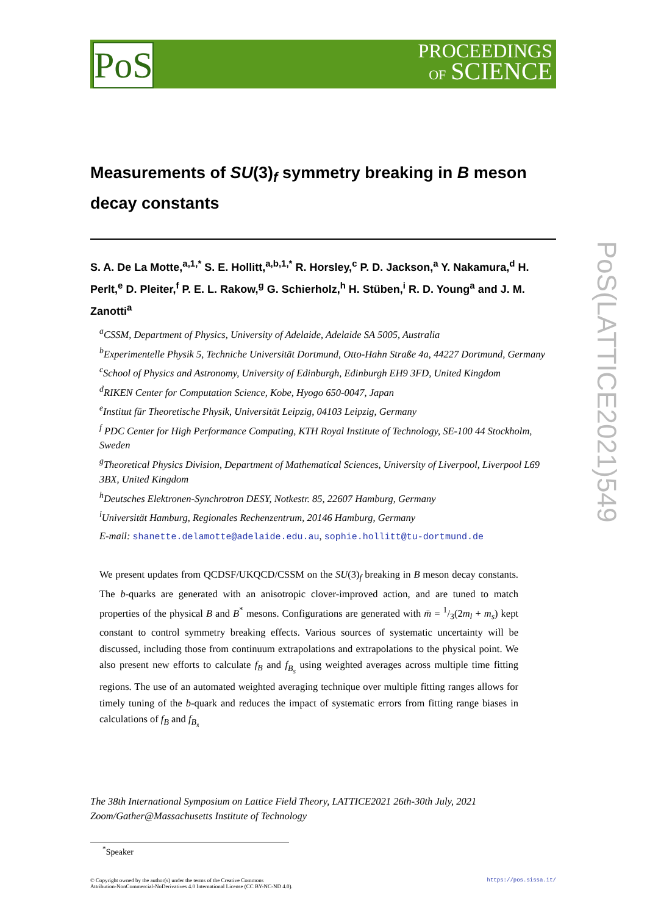PoS
PROCEEDINGS
OF SCIENCE
PoS(LATTICE2021)549
Measurements of SU(3)<sub>f</sub> symmetry breaking in B meson decay constants
S. A. De La Motte,<sup>a,1,*</sup> S. E. Hollitt,<sup>a,b,1,*</sup> R. Horsley,<sup>c</sup> P. D. Jackson,<sup>a</sup> Y. Nakamura,<sup>d</sup> H. Perlt,<sup>e</sup> D. Pleiter,<sup>f</sup> P. E. L. Rakow,<sup>g</sup> G. Schierholz,<sup>h</sup> H. Stüben,<sup>i</sup> R. D. Young<sup>a</sup> and J. M. Zanotti<sup>a</sup>
<sup>a</sup> CSSM, Department of Physics, University of Adelaide, Adelaide SA 5005, Australia
<sup>b</sup> Experimentelle Physik 5, Techniche Universität Dortmund, Otto-Hahn Straße 4a, 44227 Dortmund, Germany
<sup>c</sup> School of Physics and Astronomy, University of Edinburgh, Edinburgh EH9 3FD, United Kingdom
<sup>d</sup> RIKEN Center for Computation Science, Kobe, Hyogo 650-0047, Japan
<sup>e</sup> Institut für Theoretische Physik, Universität Leipzig, 04103 Leipzig, Germany
<sup>f</sup> PDC Center for High Performance Computing, KTH Royal Institute of Technology, SE-100 44 Stockholm, Sweden
<sup>g</sup> Theoretical Physics Division, Department of Mathematical Sciences, University of Liverpool, Liverpool L69 3BX, United Kingdom
<sup>h</sup> Deutsches Elektronen-Synchrotron DESY, Notkestr. 85, 22607 Hamburg, Germany
<sup>i</sup> Universität Hamburg, Regionales Rechenzentrum, 20146 Hamburg, Germany
E-mail: shanette.delamotte@adelaide.edu.au, sophie.hollitt@tu-dortmund.de
We present updates from QCDSF/UKQCD/CSSM on the SU(3)<sub>f</sub> breaking in B meson decay constants. The b-quarks are generated with an anisotropic clover-improved action, and are tuned to match properties of the physical B and B<sup>*</sup> mesons. Configurations are generated with m̄ = 1/3(2m<sub>l</sub> + m<sub>s</sub>) kept constant to control symmetry breaking effects. Various sources of systematic uncertainty will be discussed, including those from continuum extrapolations and extrapolations to the physical point. We also present new efforts to calculate f<sub>B</sub> and f<sub>B<sub>s</sub></sub> using weighted averages across multiple time fitting regions. The use of an automated weighted averaging technique over multiple fitting ranges allows for timely tuning of the b-quark and reduces the impact of systematic errors from fitting range biases in calculations of f<sub>B</sub> and f<sub>B<sub>s</sub></sub>
The 38th International Symposium on Lattice Field Theory, LATTICE2021 26th-30th July, 2021
Zoom/Gather@Massachusetts Institute of Technology
<sup>*</sup> Speaker
© Copyright owned by the author(s) under the terms of the Creative Commons
Attribution-NonCommercial-NoDerivatives 4.0 International License (CC BY-NC-ND 4.0). https://pos.sissa.it/